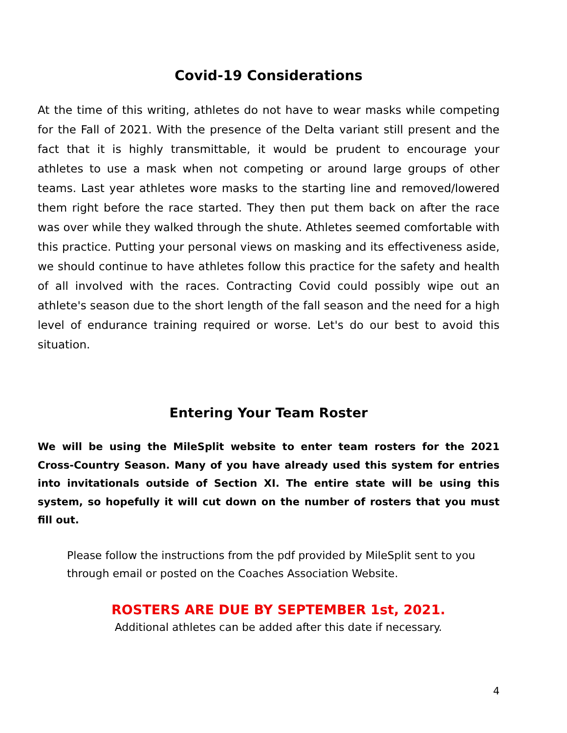Covid-19 Considerations
At the time of this writing, athletes do not have to wear masks while competing for the Fall of 2021. With the presence of the Delta variant still present and the fact that it is highly transmittable, it would be prudent to encourage your athletes to use a mask when not competing or around large groups of other teams. Last year athletes wore masks to the starting line and removed/lowered them right before the race started. They then put them back on after the race was over while they walked through the shute. Athletes seemed comfortable with this practice. Putting your personal views on masking and its effectiveness aside, we should continue to have athletes follow this practice for the safety and health of all involved with the races. Contracting Covid could possibly wipe out an athlete's season due to the short length of the fall season and the need for a high level of endurance training required or worse. Let's do our best to avoid this situation.
Entering Your Team Roster
We will be using the MileSplit website to enter team rosters for the 2021 Cross-Country Season. Many of you have already used this system for entries into invitationals outside of Section XI. The entire state will be using this system, so hopefully it will cut down on the number of rosters that you must fill out.
Please follow the instructions from the pdf provided by MileSplit sent to you
through email or posted on the Coaches Association Website.
ROSTERS ARE DUE BY SEPTEMBER 1st, 2021.
Additional athletes can be added after this date if necessary.
4